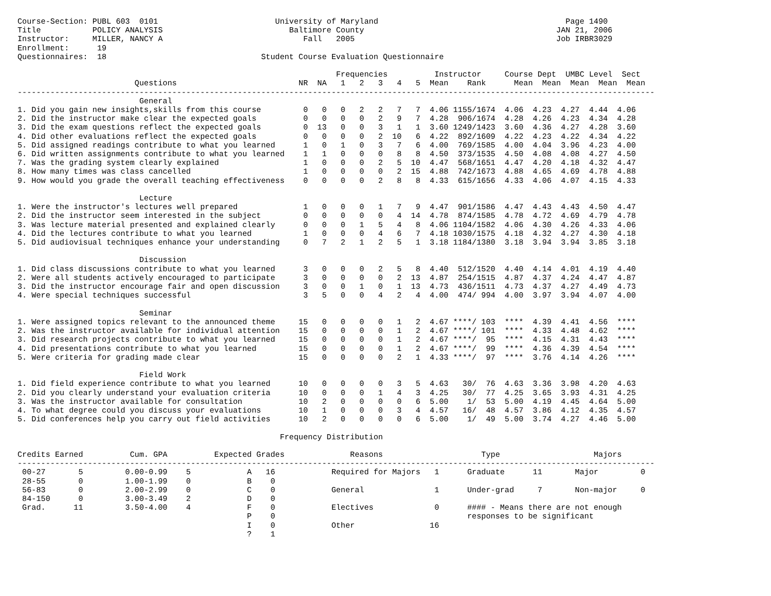Course-Section: PUBL 603  0101                         University of Maryland                                        Page 1490
Title           POLICY ANALYSIS                           Baltimore County                                         JAN 21, 2006
Instructor:     MILLER, NANCY A                              Fall   2005                                           Job IRBR3029
Enrollment:      19
Questionnaires:  18                                 Student Course Evaluation Questionnaire

                                                                    Frequencies          Instructor     Course Dept  UMBC Level  Sect
                         Questions                          NR  NA   1   2   3   4   5  Mean    Rank      Mean  Mean  Mean  Mean  Mean
----------------------------------------------------------------------------------------------------------------------------------------
                          General
1. Did you gain new insights,skills from this course         0   0   0   2   2   7   7  4.06 1155/1674  4.06  4.23  4.27  4.44  4.06
2. Did the instructor make clear the expected goals          0   0   0   0   2   9   7  4.28  906/1674  4.28  4.26  4.23  4.34  4.28
3. Did the exam questions reflect the expected goals         0  13   0   0   3   1   1  3.60 1249/1423  3.60  4.36  4.27  4.28  3.60
4. Did other evaluations reflect the expected goals          0   0   0   0   2  10   6  4.22  892/1609  4.22  4.23  4.22  4.34  4.22
5. Did assigned readings contribute to what you learned      1   0   1   0   3   7   6  4.00  769/1585  4.00  4.04  3.96  4.23  4.00
6. Did written assignments contribute to what you learned    1   1   0   0   0   8   8  4.50  373/1535  4.50  4.08  4.08  4.27  4.50
7. Was the grading system clearly explained                  1   0   0   0   2   5  10  4.47  568/1651  4.47  4.20  4.18  4.32  4.47
8. How many times was class cancelled                        1   0   0   0   0   2  15  4.88  742/1673  4.88  4.65  4.69  4.78  4.88
9. How would you grade the overall teaching effectiveness    0   0   0   0   2   8   8  4.33  615/1656  4.33  4.06  4.07  4.15  4.33

                          Lecture
1. Were the instructor's lectures well prepared              1   0   0   0   1   7   9  4.47  901/1586  4.47  4.43  4.43  4.50  4.47
2. Did the instructor seem interested in the subject         0   0   0   0   0   4  14  4.78  874/1585  4.78  4.72  4.69  4.79  4.78
3. Was lecture material presented and explained clearly      0   0   0   1   5   4   8  4.06 1104/1582  4.06  4.30  4.26  4.33  4.06
4. Did the lectures contribute to what you learned           1   0   0   0   4   6   7  4.18 1030/1575  4.18  4.32  4.27  4.30  4.18
5. Did audiovisual techniques enhance your understanding     0   7   2   1   2   5   1  3.18 1184/1380  3.18  3.94  3.94  3.85  3.18

                          Discussion
1. Did class discussions contribute to what you learned      3   0   0   0   2   5   8  4.40  512/1520  4.40  4.14  4.01  4.19  4.40
2. Were all students actively encouraged to participate      3   0   0   0   0   2  13  4.87  254/1515  4.87  4.37  4.24  4.47  4.87
3. Did the instructor encourage fair and open discussion     3   0   0   1   0   1  13  4.73  436/1511  4.73  4.37  4.27  4.49  4.73
4. Were special techniques successful                        3   5   0   0   4   2   4  4.00  474/ 994  4.00  3.97  3.94  4.07  4.00

                          Seminar
1. Were assigned topics relevant to the announced theme     15   0   0   0   0   1   2  4.67 ****/ 103  ****  4.39  4.41  4.56  ****
2. Was the instructor available for individual attention    15   0   0   0   0   1   2  4.67 ****/ 101  ****  4.33  4.48  4.62  ****
3. Did research projects contribute to what you learned     15   0   0   0   0   1   2  4.67 ****/  95  ****  4.15  4.31  4.43  ****
4. Did presentations contribute to what you learned         15   0   0   0   0   1   2  4.67 ****/  99  ****  4.36  4.39  4.54  ****
5. Were criteria for grading made clear                     15   0   0   0   0   2   1  4.33 ****/  97  ****  3.76  4.14  4.26  ****

                          Field Work
1. Did field experience contribute to what you learned      10   0   0   0   0   3   5  4.63   30/  76  4.63  3.36  3.98  4.20  4.63
2. Did you clearly understand your evaluation criteria      10   0   0   0   1   4   3  4.25   30/  77  4.25  3.65  3.93  4.31  4.25
3. Was the instructor available for consultation            10   2   0   0   0   0   6  5.00    1/  53  5.00  4.19  4.45  4.64  5.00
4. To what degree could you discuss your evaluations        10   1   0   0   0   3   4  4.57   16/  48  4.57  3.86  4.12  4.35  4.57
5. Did conferences help you carry out field activities      10   2   0   0   0   0   6  5.00    1/  49  5.00  3.74  4.27  4.46  5.00

                                                        Frequency Distribution

Credits Earned          Cum. GPA          Expected Grades              Reasons                     Type                    Majors
----------------------------------------------------------------------------------------------------------------------------------------
 00-27       5         0.00-0.99    5            A   16            Required for Majors   1      Graduate      11       Major         0
 28-55       0         1.00-1.99    0            B    0
 56-83       0         2.00-2.99    0            C    0            General               1      Under-grad     7       Non-major     0
 84-150      0         3.00-3.49    2            D    0
 Grad.      11         3.50-4.00    4            F    0            Electives             0      #### - Means there are not enough
                                                 P    0                                         responses to be significant
                                                 I    0            Other                16
                                                 ?    1